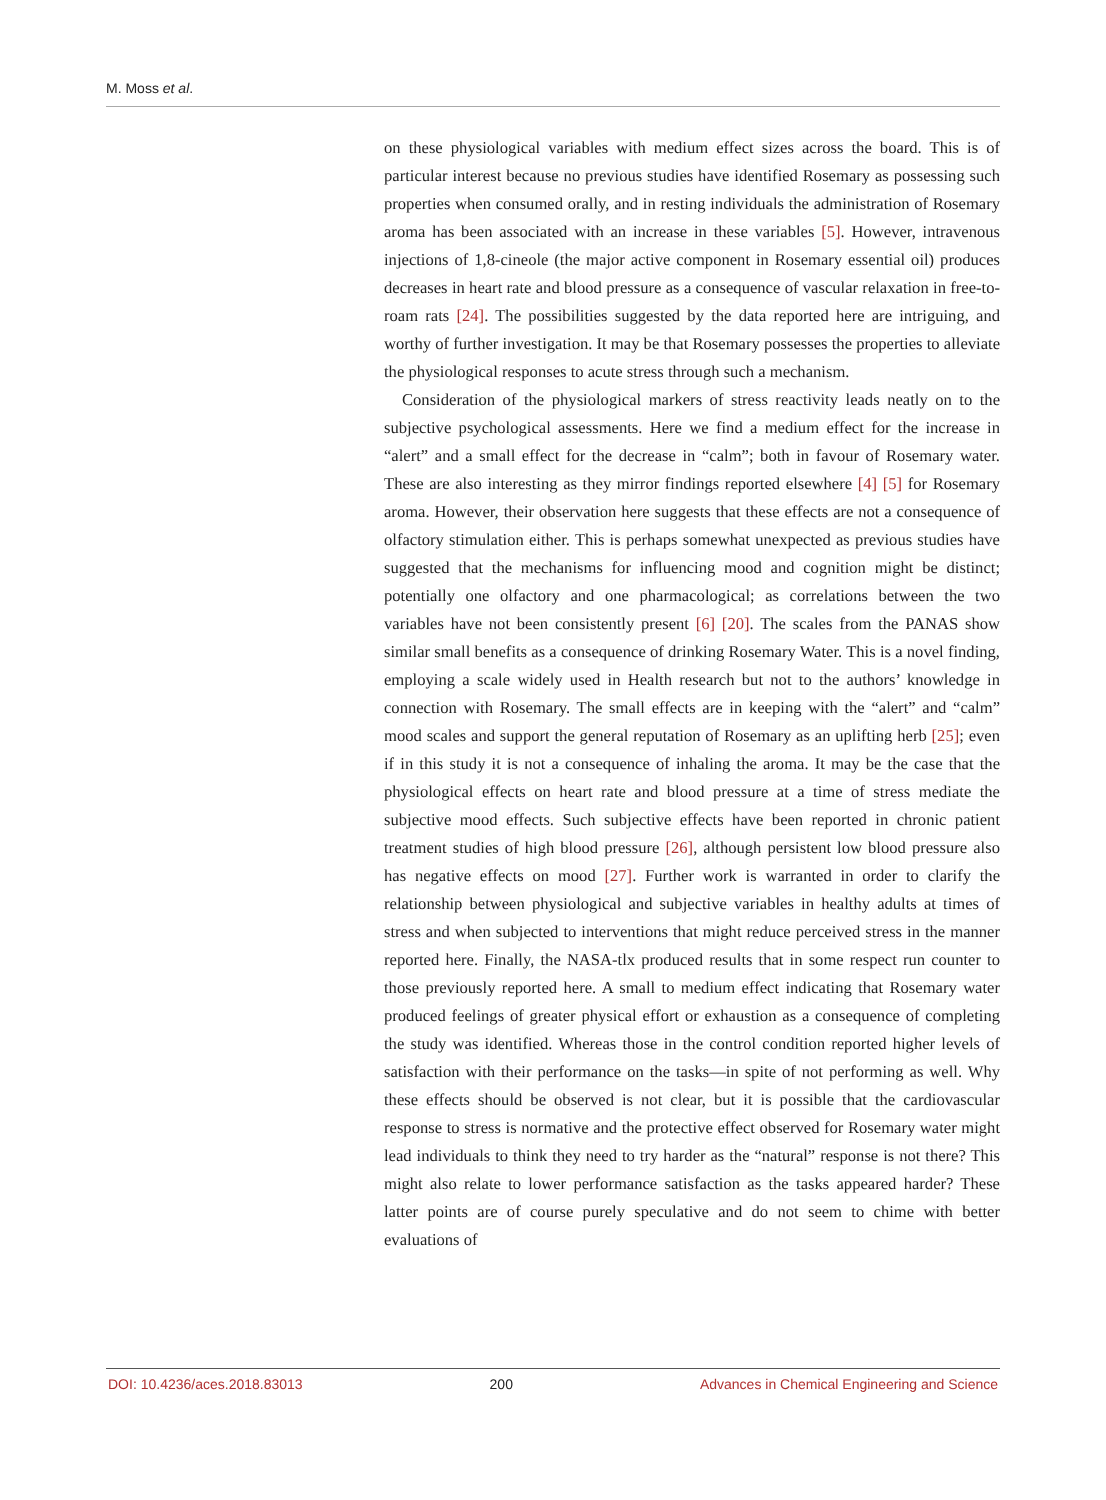M. Moss et al.
on these physiological variables with medium effect sizes across the board. This is of particular interest because no previous studies have identified Rosemary as possessing such properties when consumed orally, and in resting individuals the administration of Rosemary aroma has been associated with an increase in these variables [5]. However, intravenous injections of 1,8-cineole (the major active component in Rosemary essential oil) produces decreases in heart rate and blood pressure as a consequence of vascular relaxation in free-to-roam rats [24]. The possibilities suggested by the data reported here are intriguing, and worthy of further investigation. It may be that Rosemary possesses the properties to alleviate the physiological responses to acute stress through such a mechanism.
Consideration of the physiological markers of stress reactivity leads neatly on to the subjective psychological assessments. Here we find a medium effect for the increase in “alert” and a small effect for the decrease in “calm”; both in favour of Rosemary water. These are also interesting as they mirror findings reported elsewhere [4] [5] for Rosemary aroma. However, their observation here suggests that these effects are not a consequence of olfactory stimulation either. This is perhaps somewhat unexpected as previous studies have suggested that the mechanisms for influencing mood and cognition might be distinct; potentially one olfactory and one pharmacological; as correlations between the two variables have not been consistently present [6] [20]. The scales from the PANAS show similar small benefits as a consequence of drinking Rosemary Water. This is a novel finding, employing a scale widely used in Health research but not to the authors’ knowledge in connection with Rosemary. The small effects are in keeping with the “alert” and “calm” mood scales and support the general reputation of Rosemary as an uplifting herb [25]; even if in this study it is not a consequence of inhaling the aroma. It may be the case that the physiological effects on heart rate and blood pressure at a time of stress mediate the subjective mood effects. Such subjective effects have been reported in chronic patient treatment studies of high blood pressure [26], although persistent low blood pressure also has negative effects on mood [27]. Further work is warranted in order to clarify the relationship between physiological and subjective variables in healthy adults at times of stress and when subjected to interventions that might reduce perceived stress in the manner reported here. Finally, the NASA-tlx produced results that in some respect run counter to those previously reported here. A small to medium effect indicating that Rosemary water produced feelings of greater physical effort or exhaustion as a consequence of completing the study was identified. Whereas those in the control condition reported higher levels of satisfaction with their performance on the tasks—in spite of not performing as well. Why these effects should be observed is not clear, but it is possible that the cardiovascular response to stress is normative and the protective effect observed for Rosemary water might lead individuals to think they need to try harder as the “natural” response is not there? This might also relate to lower performance satisfaction as the tasks appeared harder? These latter points are of course purely speculative and do not seem to chime with better evaluations of
DOI: 10.4236/aces.2018.83013 200 Advances in Chemical Engineering and Science